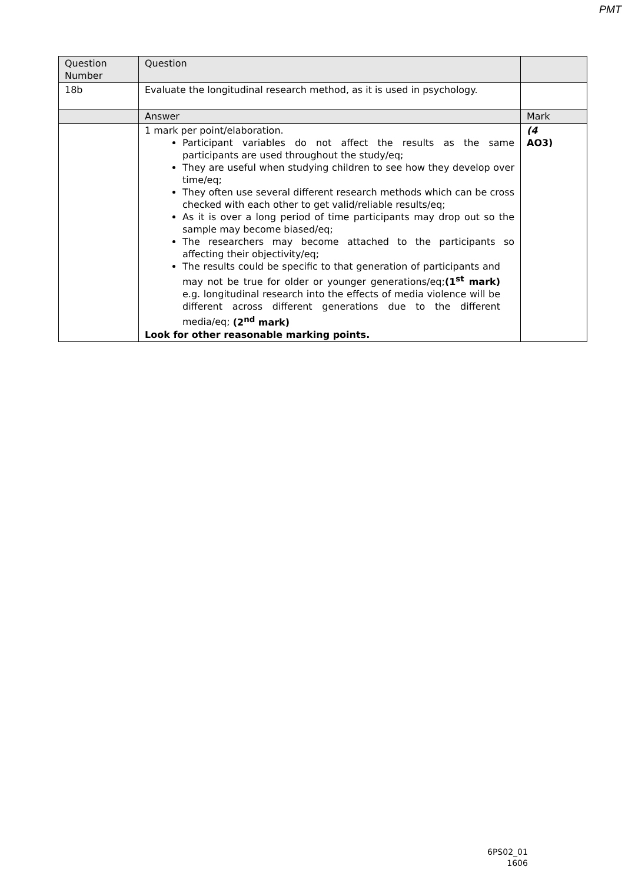PMT
| Question Number | Question | |
| 18b | Evaluate the longitudinal research method, as it is used in psychology. | |
| | Answer | Mark |
| | 1 mark per point/elaboration. Participant variables do not affect the results as the same participants are used throughout the study/eq; They are useful when studying children to see how they develop over time/eq; They often use several different research methods which can be cross checked with each other to get valid/reliable results/eq; As it is over a long period of time participants may drop out so the sample may become biased/eq; The researchers may become attached to the participants so affecting their objectivity/eq; The results could be specific to that generation of participants and may not be true for older or younger generations/eq; (1<sup>st</sup> mark) e.g. longitudinal research into the effects of media violence will be different across different generations due to the different media/eq; (2<sup>nd</sup> mark) Look for other reasonable marking points. | (4 AO3) |
6PS02_01
1606